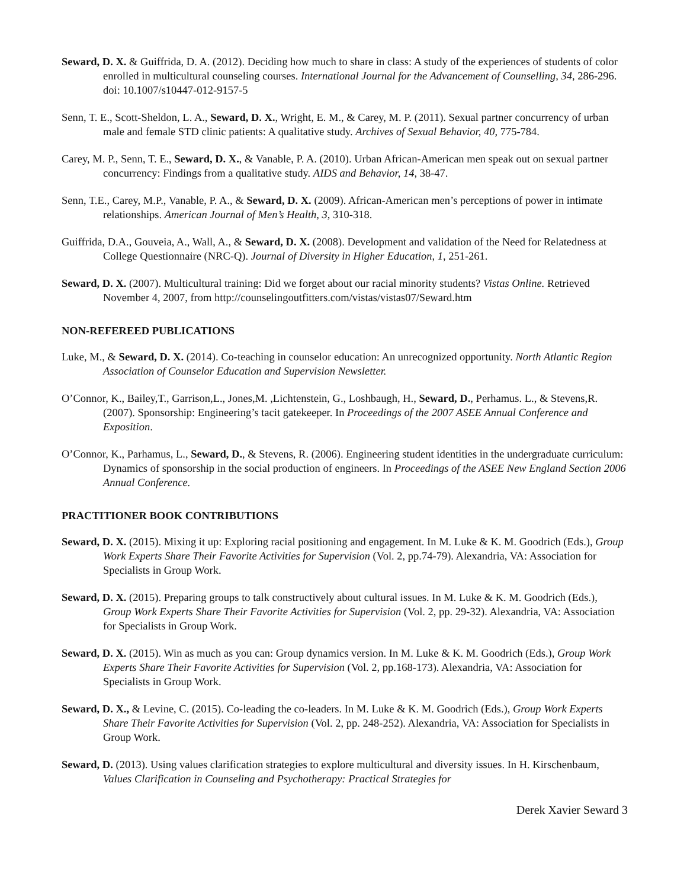Seward, D. X. & Guiffrida, D. A. (2012). Deciding how much to share in class: A study of the experiences of students of color enrolled in multicultural counseling courses. International Journal for the Advancement of Counselling, 34, 286-296. doi: 10.1007/s10447-012-9157-5
Senn, T. E., Scott-Sheldon, L. A., Seward, D. X., Wright, E. M., & Carey, M. P. (2011). Sexual partner concurrency of urban male and female STD clinic patients: A qualitative study. Archives of Sexual Behavior, 40, 775-784.
Carey, M. P., Senn, T. E., Seward, D. X., & Vanable, P. A. (2010). Urban African-American men speak out on sexual partner concurrency: Findings from a qualitative study. AIDS and Behavior, 14, 38-47.
Senn, T.E., Carey, M.P., Vanable, P. A., & Seward, D. X. (2009). African-American men’s perceptions of power in intimate relationships. American Journal of Men’s Health, 3, 310-318.
Guiffrida, D.A., Gouveia, A., Wall, A., & Seward, D. X. (2008). Development and validation of the Need for Relatedness at College Questionnaire (NRC-Q). Journal of Diversity in Higher Education, 1, 251-261.
Seward, D. X. (2007). Multicultural training: Did we forget about our racial minority students? Vistas Online. Retrieved November 4, 2007, from http://counselingoutfitters.com/vistas/vistas07/Seward.htm
NON-REFEREED PUBLICATIONS
Luke, M., & Seward, D. X. (2014). Co-teaching in counselor education: An unrecognized opportunity. North Atlantic Region Association of Counselor Education and Supervision Newsletter.
O’Connor, K., Bailey,T., Garrison,L., Jones,M. ,Lichtenstein, G., Loshbaugh, H., Seward, D., Perhamus. L., & Stevens,R. (2007). Sponsorship: Engineering’s tacit gatekeeper. In Proceedings of the 2007 ASEE Annual Conference and Exposition.
O’Connor, K., Parhamus, L., Seward, D., & Stevens, R. (2006). Engineering student identities in the undergraduate curriculum: Dynamics of sponsorship in the social production of engineers. In Proceedings of the ASEE New England Section 2006 Annual Conference.
PRACTITIONER BOOK CONTRIBUTIONS
Seward, D. X. (2015). Mixing it up: Exploring racial positioning and engagement. In M. Luke & K. M. Goodrich (Eds.), Group Work Experts Share Their Favorite Activities for Supervision (Vol. 2, pp.74-79). Alexandria, VA: Association for Specialists in Group Work.
Seward, D. X. (2015). Preparing groups to talk constructively about cultural issues. In M. Luke & K. M. Goodrich (Eds.), Group Work Experts Share Their Favorite Activities for Supervision (Vol. 2, pp. 29-32). Alexandria, VA: Association for Specialists in Group Work.
Seward, D. X. (2015). Win as much as you can: Group dynamics version. In M. Luke & K. M. Goodrich (Eds.), Group Work Experts Share Their Favorite Activities for Supervision (Vol. 2, pp.168-173). Alexandria, VA: Association for Specialists in Group Work.
Seward, D. X., & Levine, C. (2015). Co-leading the co-leaders. In M. Luke & K. M. Goodrich (Eds.), Group Work Experts Share Their Favorite Activities for Supervision (Vol. 2, pp. 248-252). Alexandria, VA: Association for Specialists in Group Work.
Seward, D. (2013). Using values clarification strategies to explore multicultural and diversity issues. In H. Kirschenbaum, Values Clarification in Counseling and Psychotherapy: Practical Strategies for
Derek Xavier Seward 3